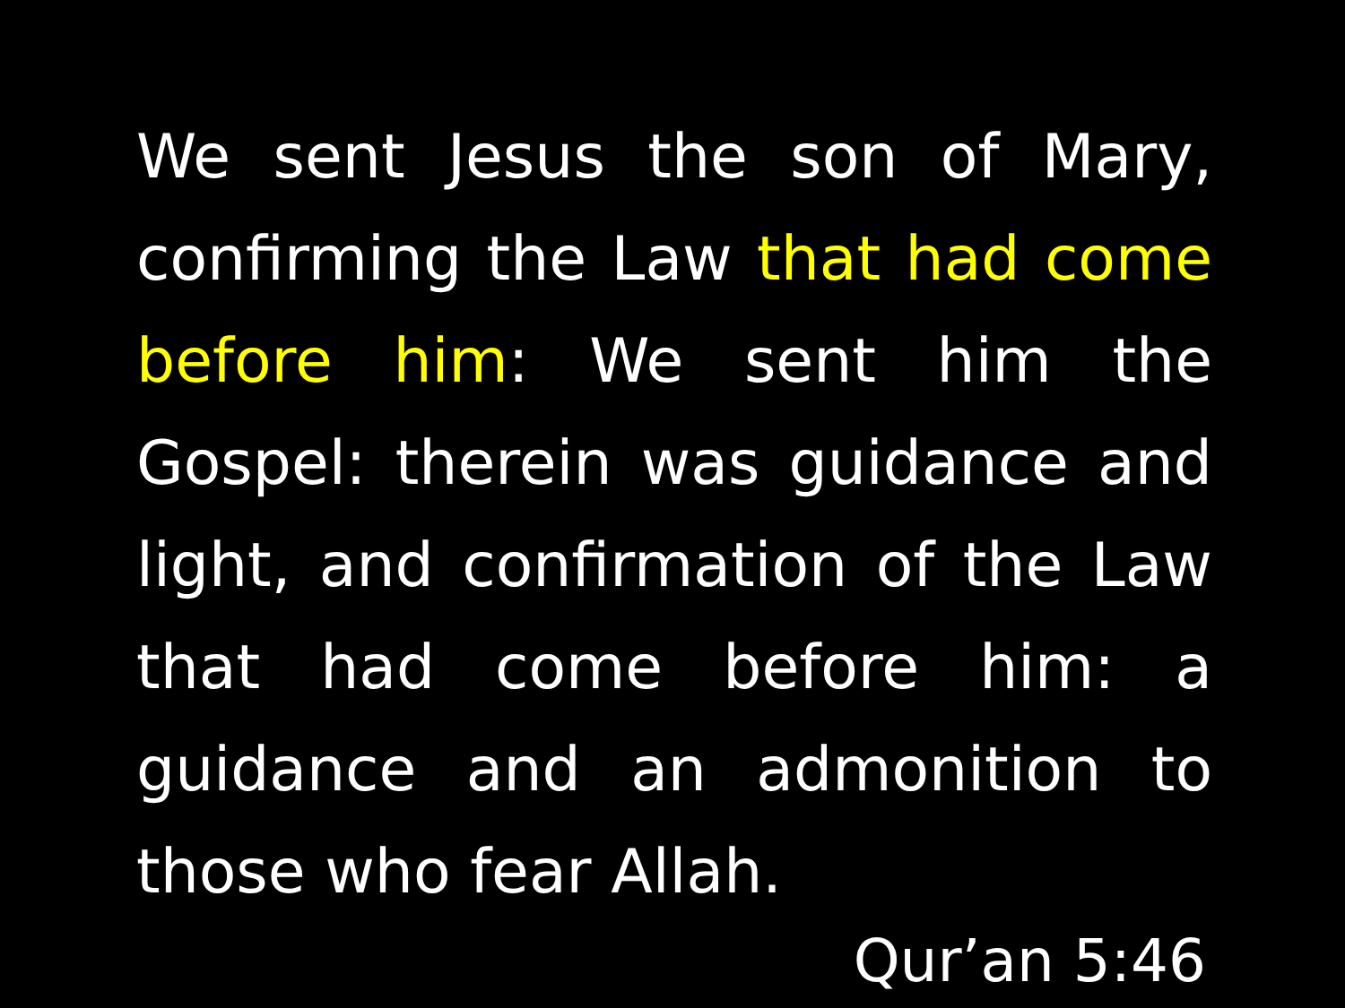We sent Jesus the son of Mary, confirming the Law that had come before him: We sent him the Gospel: therein was guidance and light, and confirmation of the Law that had come before him: a guidance and an admonition to those who fear Allah.
Qur’an 5:46